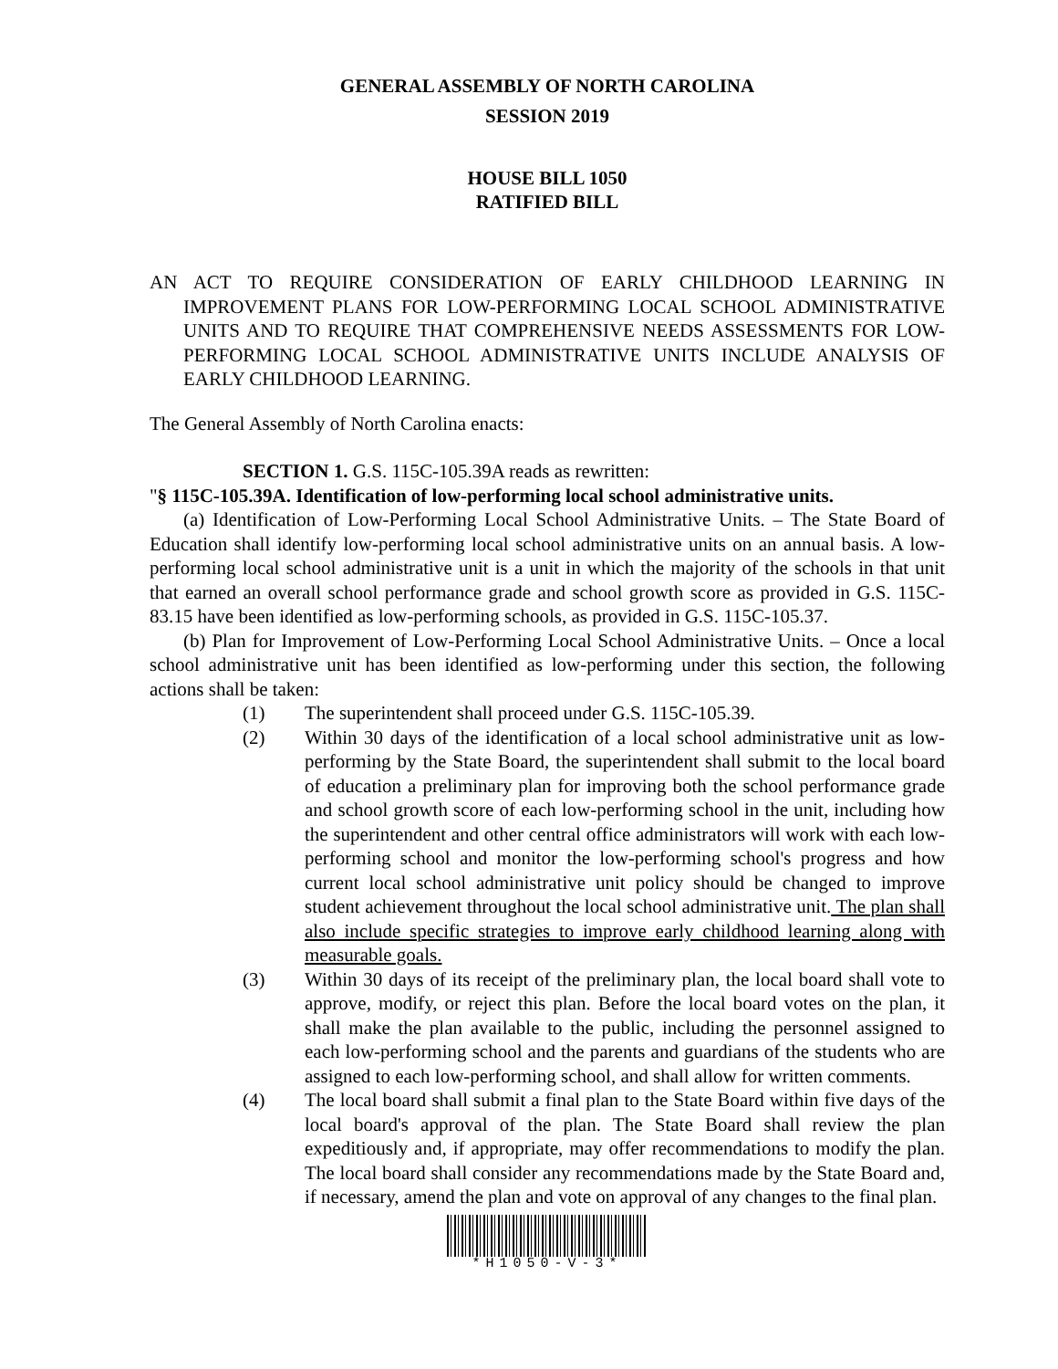GENERAL ASSEMBLY OF NORTH CAROLINA
SESSION 2019
HOUSE BILL 1050
RATIFIED BILL
AN ACT TO REQUIRE CONSIDERATION OF EARLY CHILDHOOD LEARNING IN IMPROVEMENT PLANS FOR LOW-PERFORMING LOCAL SCHOOL ADMINISTRATIVE UNITS AND TO REQUIRE THAT COMPREHENSIVE NEEDS ASSESSMENTS FOR LOW-PERFORMING LOCAL SCHOOL ADMINISTRATIVE UNITS INCLUDE ANALYSIS OF EARLY CHILDHOOD LEARNING.
The General Assembly of North Carolina enacts:
SECTION 1. G.S. 115C-105.39A reads as rewritten:
"§ 115C-105.39A. Identification of low-performing local school administrative units.
(a) Identification of Low-Performing Local School Administrative Units. – The State Board of Education shall identify low-performing local school administrative units on an annual basis. A low-performing local school administrative unit is a unit in which the majority of the schools in that unit that earned an overall school performance grade and school growth score as provided in G.S. 115C-83.15 have been identified as low-performing schools, as provided in G.S. 115C-105.37.
(b) Plan for Improvement of Low-Performing Local School Administrative Units. – Once a local school administrative unit has been identified as low-performing under this section, the following actions shall be taken:
(1) The superintendent shall proceed under G.S. 115C-105.39.
(2) Within 30 days of the identification of a local school administrative unit as low-performing by the State Board, the superintendent shall submit to the local board of education a preliminary plan for improving both the school performance grade and school growth score of each low-performing school in the unit, including how the superintendent and other central office administrators will work with each low-performing school and monitor the low-performing school's progress and how current local school administrative unit policy should be changed to improve student achievement throughout the local school administrative unit. The plan shall also include specific strategies to improve early childhood learning along with measurable goals.
(3) Within 30 days of its receipt of the preliminary plan, the local board shall vote to approve, modify, or reject this plan. Before the local board votes on the plan, it shall make the plan available to the public, including the personnel assigned to each low-performing school and the parents and guardians of the students who are assigned to each low-performing school, and shall allow for written comments.
(4) The local board shall submit a final plan to the State Board within five days of the local board's approval of the plan. The State Board shall review the plan expeditiously and, if appropriate, may offer recommendations to modify the plan. The local board shall consider any recommendations made by the State Board and, if necessary, amend the plan and vote on approval of any changes to the final plan.
*H1050-V-3*